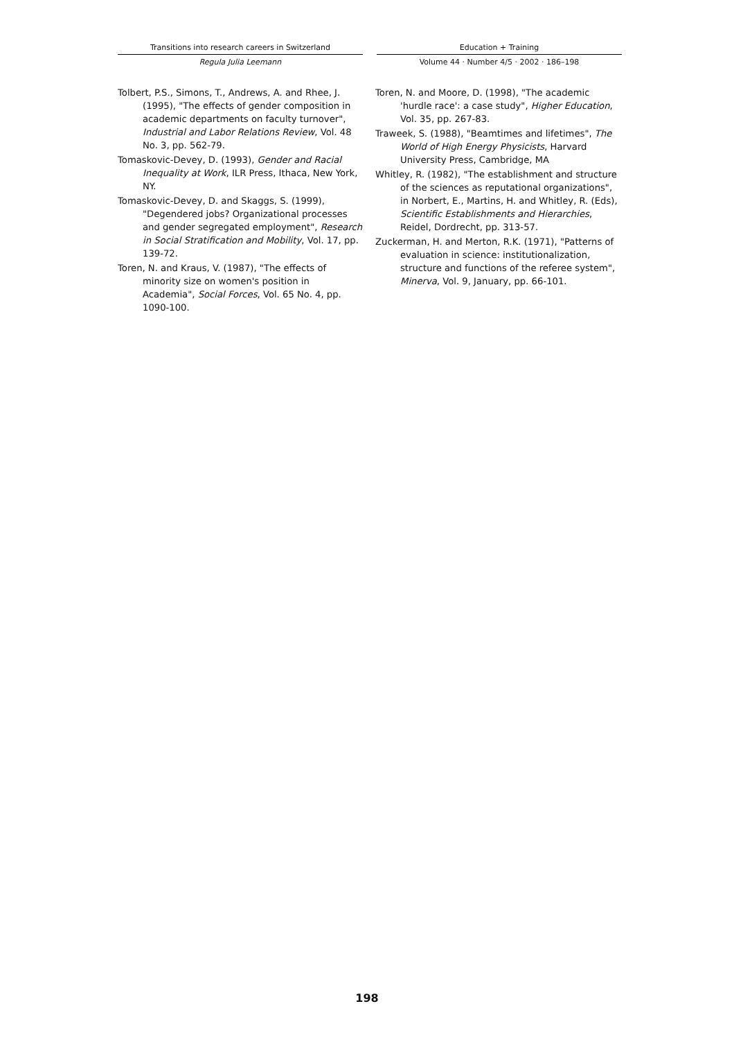Transitions into research careers in Switzerland
Regula Julia Leemann
Education + Training
Volume 44 · Number 4/5 · 2002 · 186–198
Tolbert, P.S., Simons, T., Andrews, A. and Rhee, J. (1995), "The effects of gender composition in academic departments on faculty turnover", Industrial and Labor Relations Review, Vol. 48 No. 3, pp. 562-79.
Tomaskovic-Devey, D. (1993), Gender and Racial Inequality at Work, ILR Press, Ithaca, New York, NY.
Tomaskovic-Devey, D. and Skaggs, S. (1999), "Degendered jobs? Organizational processes and gender segregated employment", Research in Social Stratification and Mobility, Vol. 17, pp. 139-72.
Toren, N. and Kraus, V. (1987), "The effects of minority size on women's position in Academia", Social Forces, Vol. 65 No. 4, pp. 1090-100.
Toren, N. and Moore, D. (1998), "The academic 'hurdle race': a case study", Higher Education, Vol. 35, pp. 267-83.
Traweek, S. (1988), "Beamtimes and lifetimes", The World of High Energy Physicists, Harvard University Press, Cambridge, MA
Whitley, R. (1982), "The establishment and structure of the sciences as reputational organizations", in Norbert, E., Martins, H. and Whitley, R. (Eds), Scientific Establishments and Hierarchies, Reidel, Dordrecht, pp. 313-57.
Zuckerman, H. and Merton, R.K. (1971), "Patterns of evaluation in science: institutionalization, structure and functions of the referee system", Minerva, Vol. 9, January, pp. 66-101.
198